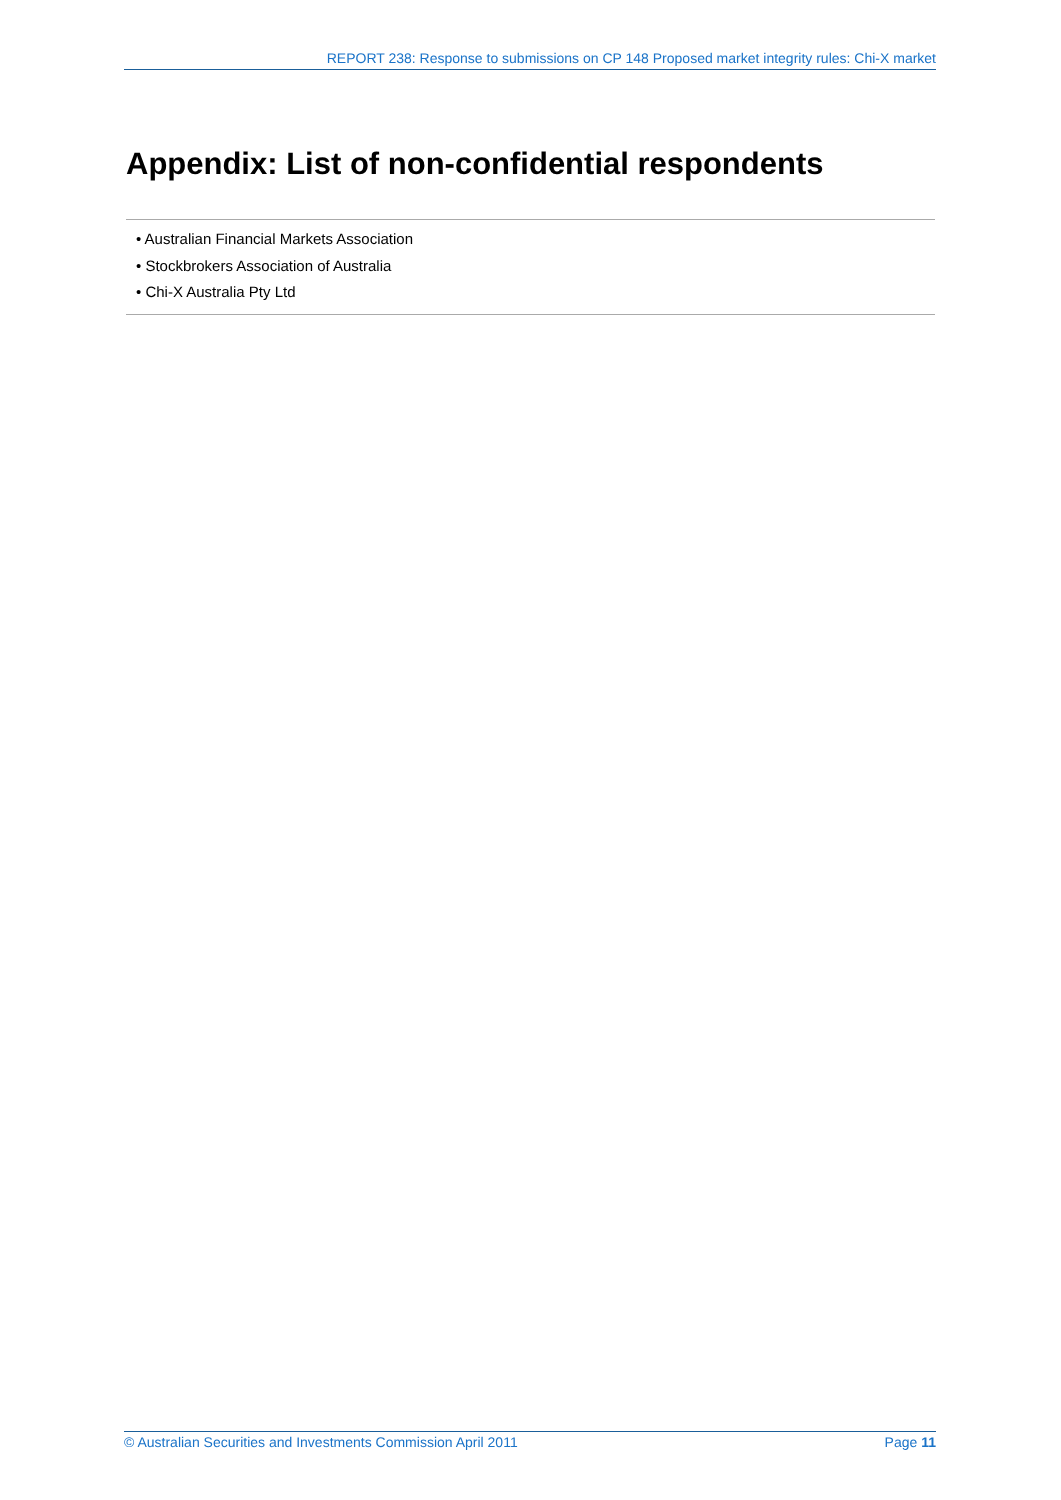REPORT 238: Response to submissions on CP 148 Proposed market integrity rules: Chi-X market
Appendix: List of non-confidential respondents
• Australian Financial Markets Association
• Stockbrokers Association of Australia
• Chi-X Australia Pty Ltd
© Australian Securities and Investments Commission April 2011 Page 11